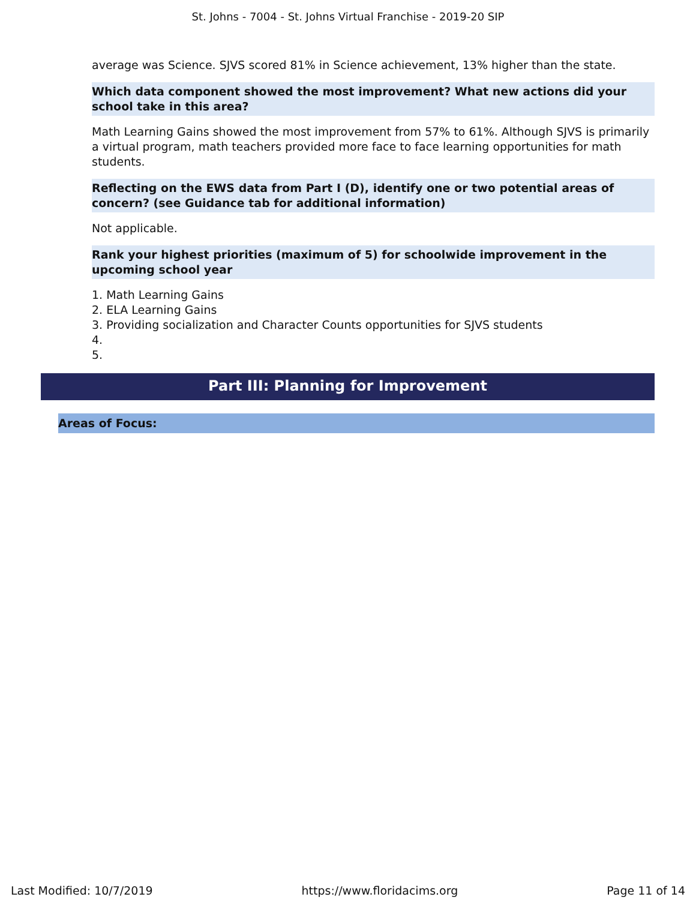St. Johns - 7004 - St. Johns Virtual Franchise - 2019-20 SIP
average was Science. SJVS scored 81% in Science achievement, 13% higher than the state.
Which data component showed the most improvement? What new actions did your school take in this area?
Math Learning Gains showed the most improvement from 57% to 61%. Although SJVS is primarily a virtual program, math teachers provided more face to face learning opportunities for math students.
Reflecting on the EWS data from Part I (D), identify one or two potential areas of concern? (see Guidance tab for additional information)
Not applicable.
Rank your highest priorities (maximum of 5) for schoolwide improvement in the upcoming school year
1. Math Learning Gains
2. ELA Learning Gains
3. Providing socialization and Character Counts opportunities for SJVS students
4.
5.
Part III: Planning for Improvement
Areas of Focus:
Last Modified: 10/7/2019 https://www.floridacims.org Page 11 of 14